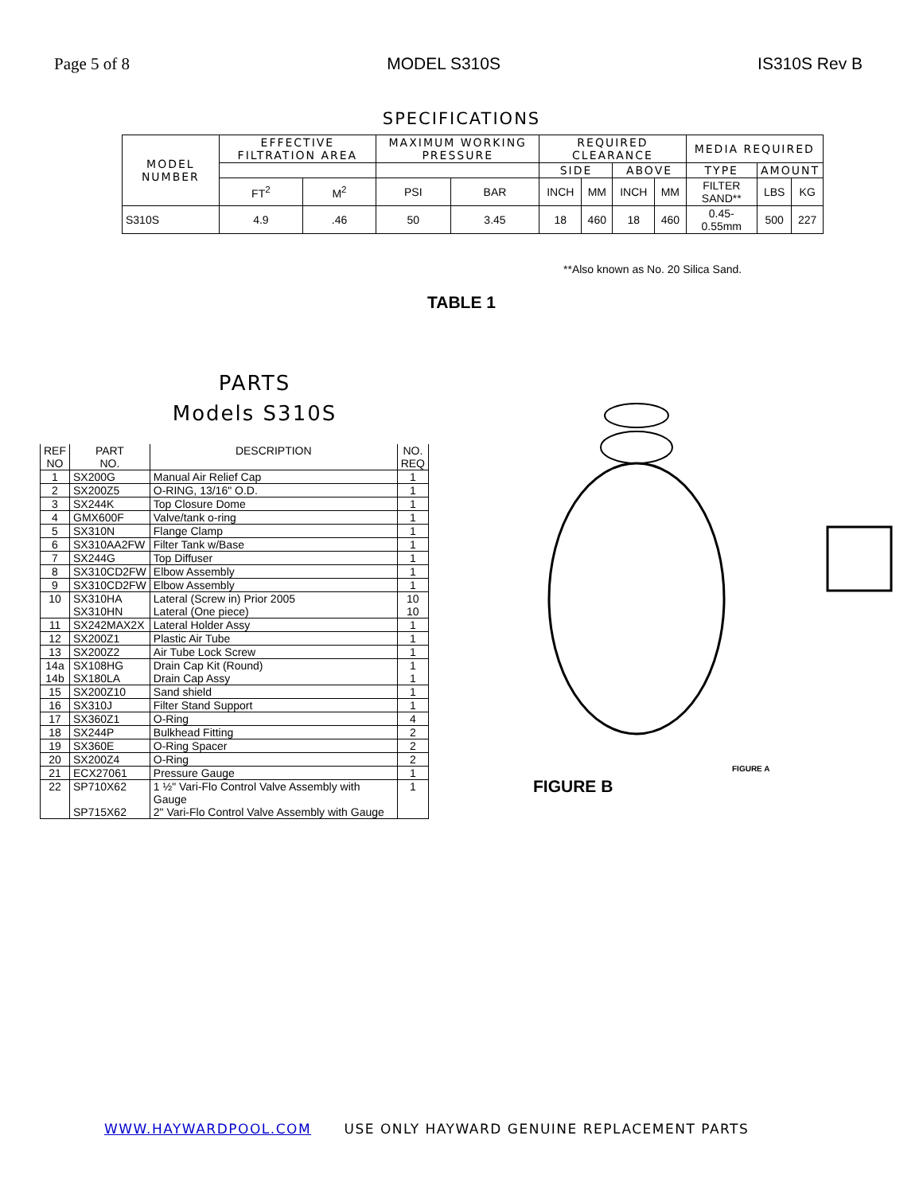Page 5 of 8 MODEL S310S IS310S Rev B
SPECIFICATIONS
| MODEL NUMBER | EFFECTIVE FILTRATION AREA | | MAXIMUM WORKING PRESSURE | | REQUIRED CLEARANCE | | | | MEDIA REQUIRED | | |
| --- | --- | --- | --- | --- | --- | --- | --- | --- | --- | --- | --- |
| | | | | | SIDE | | ABOVE | | TYPE | AMOUNT | |
| | FT<sup>2</sup> | M<sup>2</sup> | PSI | BAR | INCH | MM | INCH | MM | FILTER SAND** | LBS | KG |
| S310S | 4.9 | .46 | 50 | 3.45 | 18 | 460 | 18 | 460 | 0.45-0.55mm | 500 | 227 |
**Also known as No. 20 Silica Sand.
TABLE 1
PARTS
Models S310S
| REF NO | PART NO. | DESCRIPTION | NO. REQ |
| 1 | SX200G | Manual Air Relief Cap | 1 |
| 2 | SX200Z5 | O-RING, 13/16" O.D. | 1 |
| 3 | SX244K | Top Closure Dome | 1 |
| 4 | GMX600F | Valve/tank o-ring | 1 |
| 5 | SX310N | Flange Clamp | 1 |
| 6 | SX310AA2FW | Filter Tank w/Base | 1 |
| 7 | SX244G | Top Diffuser | 1 |
| 8 | SX310CD2FW | Elbow Assembly | 1 |
| 9 | SX310CD2FW | Elbow Assembly | 1 |
| 10 | SX310HA SX310HN | Lateral (Screw in) Prior 2005 Lateral (One piece) | 10 10 |
| 11 | SX242MAX2X | Lateral Holder Assy | 1 |
| 12 | SX200Z1 | Plastic Air Tube | 1 |
| 13 | SX200Z2 | Air Tube Lock Screw | 1 |
| 14a 14b | SX108HG SX180LA | Drain Cap Kit (Round) Drain Cap Assy | 1 1 |
| 15 | SX200Z10 | Sand shield | 1 |
| 16 | SX310J | Filter Stand Support | 1 |
| 17 | SX360Z1 | O-Ring | 4 |
| 18 | SX244P | Bulkhead Fitting | 2 |
| 19 | SX360E | O-Ring Spacer | 2 |
| 20 | SX200Z4 | O-Ring | 2 |
| 21 | ECX27061 | Pressure Gauge | 1 |
| 22 | SP710X62 SP715X62 | 1 ½" Vari-Flo Control Valve Assembly with Gauge 2" Vari-Flo Control Valve Assembly with Gauge | 1 |
FIGURE B
FIGURE A
WWW.HAYWARDPOOL.COM USE ONLY HAYWARD GENUINE REPLACEMENT PARTS